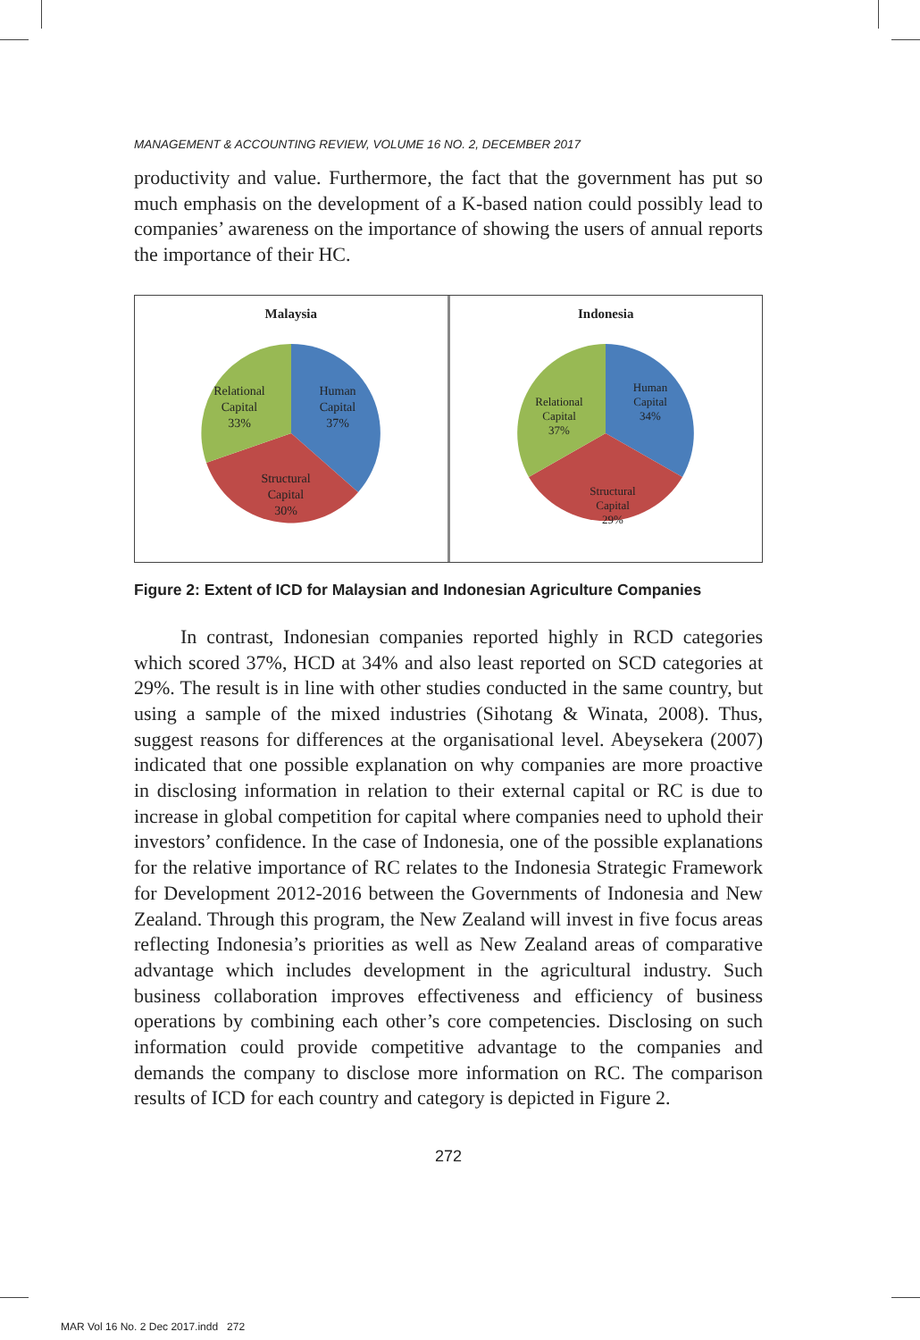MANAGEMENT & ACCOUNTING REVIEW, VOLUME 16 NO. 2, DECEMBER 2017
productivity and value. Furthermore, the fact that the government has put so much emphasis on the development of a K-based nation could possibly lead to companies’ awareness on the importance of showing the users of annual reports the importance of their HC.
Malaysia
Human
Capital
37%
Relational
Capital
33%
Structural
Capital
30%
Indonesia
Human
Capital
34%
Relational
Capital
37%
Structural
Capital
29%
Figure 2: Extent of ICD for Malaysian and Indonesian Agriculture Companies
In contrast, Indonesian companies reported highly in RCD categories which scored 37%, HCD at 34% and also least reported on SCD categories at 29%. The result is in line with other studies conducted in the same country, but using a sample of the mixed industries (Sihotang & Winata, 2008). Thus, suggest reasons for differences at the organisational level. Abeysekera (2007) indicated that one possible explanation on why companies are more proactive in disclosing information in relation to their external capital or RC is due to increase in global competition for capital where companies need to uphold their investors’ confidence. In the case of Indonesia, one of the possible explanations for the relative importance of RC relates to the Indonesia Strategic Framework for Development 2012-2016 between the Governments of Indonesia and New Zealand. Through this program, the New Zealand will invest in five focus areas reflecting Indonesia’s priorities as well as New Zealand areas of comparative advantage which includes development in the agricultural industry. Such business collaboration improves effectiveness and efficiency of business operations by combining each other’s core competencies. Disclosing on such information could provide competitive advantage to the companies and demands the company to disclose more information on RC. The comparison results of ICD for each country and category is depicted in Figure 2.
272
MAR Vol 16 No. 2 Dec 2017.indd 272